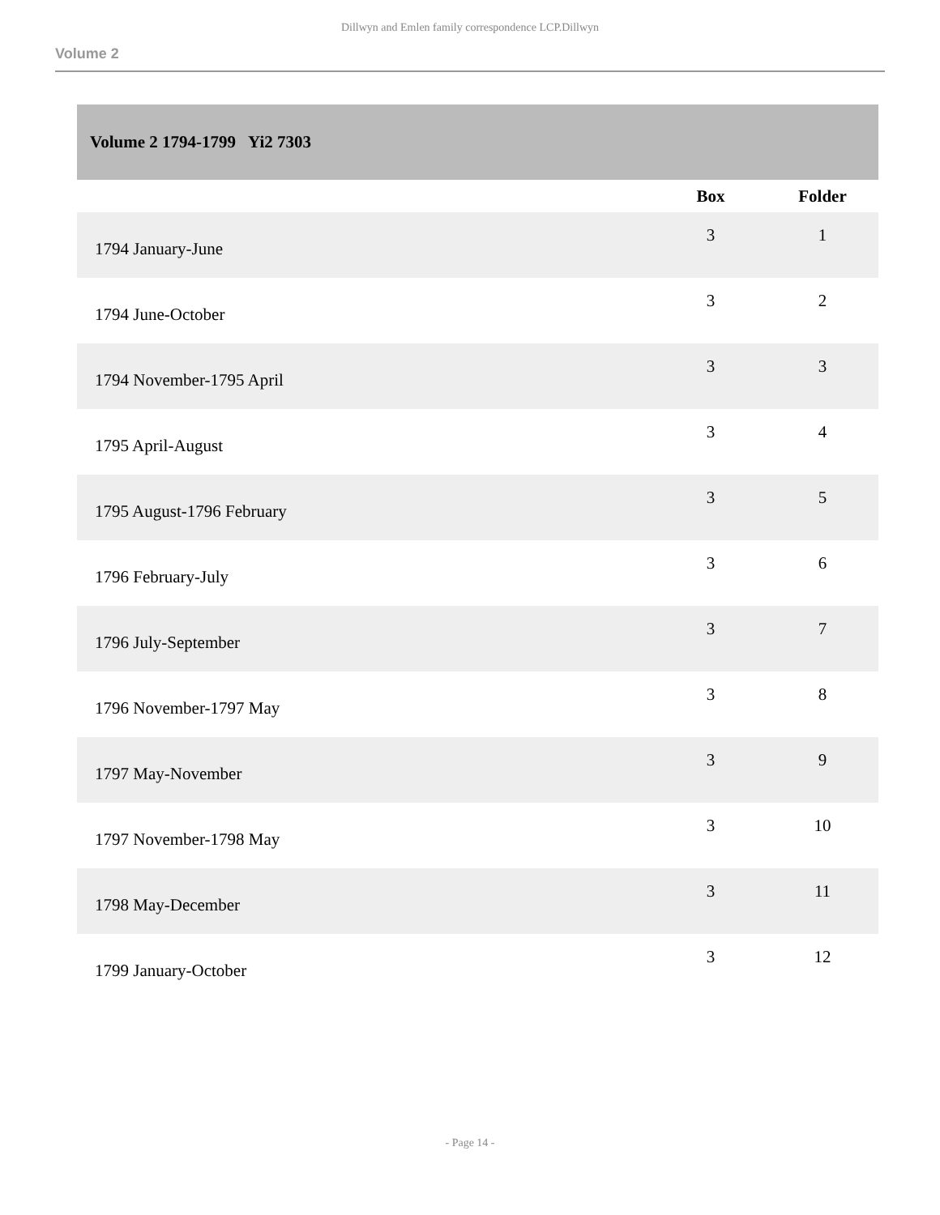Dillwyn and Emlen family correspondence LCP.Dillwyn
Volume 2
| Volume 2 1794-1799 Yi2 7303 | | |
| | Box | Folder |
| 1794 January-June | 3 | 1 |
| 1794 June-October | 3 | 2 |
| 1794 November-1795 April | 3 | 3 |
| 1795 April-August | 3 | 4 |
| 1795 August-1796 February | 3 | 5 |
| 1796 February-July | 3 | 6 |
| 1796 July-September | 3 | 7 |
| 1796 November-1797 May | 3 | 8 |
| 1797 May-November | 3 | 9 |
| 1797 November-1798 May | 3 | 10 |
| 1798 May-December | 3 | 11 |
| 1799 January-October | 3 | 12 |
- Page 14 -